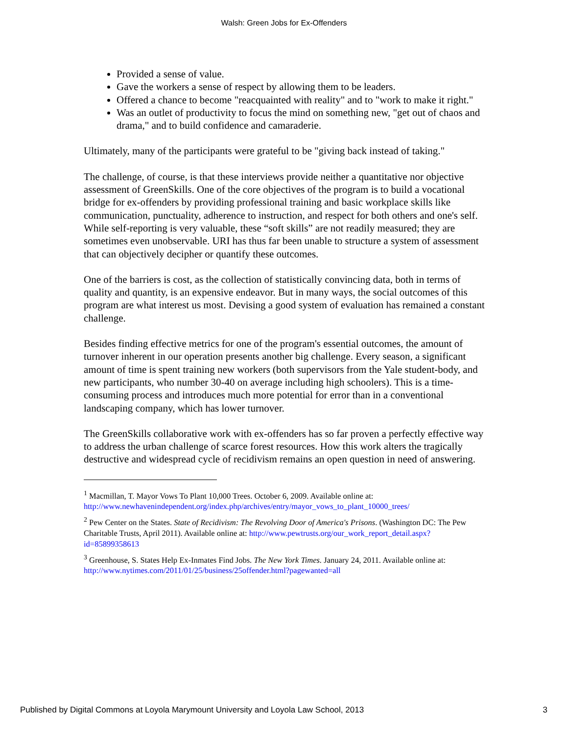Walsh: Green Jobs for Ex-Offenders
Provided a sense of value.
Gave the workers a sense of respect by allowing them to be leaders.
Offered a chance to become "reacquainted with reality" and to "work to make it right."
Was an outlet of productivity to focus the mind on something new, "get out of chaos and drama," and to build confidence and camaraderie.
Ultimately, many of the participants were grateful to be "giving back instead of taking."
The challenge, of course, is that these interviews provide neither a quantitative nor objective assessment of GreenSkills. One of the core objectives of the program is to build a vocational bridge for ex-offenders by providing professional training and basic workplace skills like communication, punctuality, adherence to instruction, and respect for both others and one's self. While self-reporting is very valuable, these “soft skills” are not readily measured; they are sometimes even unobservable. URI has thus far been unable to structure a system of assessment that can objectively decipher or quantify these outcomes.
One of the barriers is cost, as the collection of statistically convincing data, both in terms of quality and quantity, is an expensive endeavor. But in many ways, the social outcomes of this program are what interest us most. Devising a good system of evaluation has remained a constant challenge.
Besides finding effective metrics for one of the program's essential outcomes, the amount of turnover inherent in our operation presents another big challenge. Every season, a significant amount of time is spent training new workers (both supervisors from the Yale student-body, and new participants, who number 30-40 on average including high schoolers). This is a time-consuming process and introduces much more potential for error than in a conventional landscaping company, which has lower turnover.
The GreenSkills collaborative work with ex-offenders has so far proven a perfectly effective way to address the urban challenge of scarce forest resources. How this work alters the tragically destructive and widespread cycle of recidivism remains an open question in need of answering.
<sup>1</sup> Macmillan, T. Mayor Vows To Plant 10,000 Trees. October 6, 2009. Available online at: http://www.newhavenindependent.org/index.php/archives/entry/mayor_vows_to_plant_10000_trees/
<sup>2</sup> Pew Center on the States. State of Recidivism: The Revolving Door of America's Prisons. (Washington DC: The Pew Charitable Trusts, April 2011). Available online at: http://www.pewtrusts.org/our_work_report_detail.aspx?id=85899358613
<sup>3</sup> Greenhouse, S. States Help Ex-Inmates Find Jobs. The New York Times. January 24, 2011. Available online at: http://www.nytimes.com/2011/01/25/business/25offender.html?pagewanted=all
Published by Digital Commons at Loyola Marymount University and Loyola Law School, 2013 3